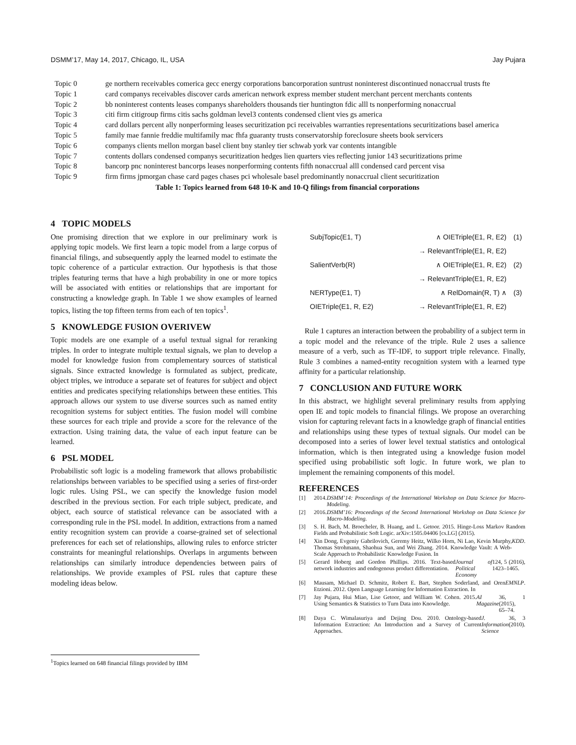DSMM’17, May 14, 2017, Chicago, IL, USA Jay Pujara
| Topic 0 | ge northern receivables comerica gecc energy corporations bancorporation suntrust noninterest discontinued nonaccrual trusts fte |
| Topic 1 | card companys receivables discover cards american network express member student merchant percent merchants contents |
| Topic 2 | bb noninterest contents leases companys shareholders thousands tier huntington fdic alll ts nonperforming nonaccrual |
| Topic 3 | citi firm citigroup firms citis sachs goldman level3 contents condensed client vies gs america |
| Topic 4 | card dollars percent ally nonperforming leases securitization pci receivables warranties representations securitizations basel america |
| Topic 5 | family mae fannie freddie multifamily mac fhfa guaranty trusts conservatorship foreclosure sheets book servicers |
| Topic 6 | companys clients mellon morgan basel client bny stanley tier schwab york var contents intangible |
| Topic 7 | contents dollars condensed companys securitization hedges lien quarters vies reflecting junior 143 securitizations prime |
| Topic 8 | bancorp pnc noninterest bancorps leases nonperforming contents fifth nonaccrual alll condensed card percent visa |
| Topic 9 | firm firms jpmorgan chase card pages chases pci wholesale basel predominantly nonaccrual client securitization |
Table 1: Topics learned from 648 10-K and 10-Q filings from financial corporations
4 TOPIC MODELS
One promising direction that we explore in our preliminary work is applying topic models. We first learn a topic model from a large corpus of financial filings, and subsequently apply the learned model to estimate the topic coherence of a particular extraction. Our hypothesis is that those triples featuring terms that have a high probability in one or more topics will be associated with entities or relationships that are important for constructing a knowledge graph. In Table 1 we show examples of learned topics, listing the top fifteen terms from each of ten topics<sup>1</sup>.
5 KNOWLEDGE FUSION OVERIVEW
Topic models are one example of a useful textual signal for reranking triples. In order to integrate multiple textual signals, we plan to develop a model for knowledge fusion from complementary sources of statistical signals. Since extracted knowledge is formulated as subject, predicate, object triples, we introduce a separate set of features for subject and object entities and predicates specifying relationships between these entities. This approach allows our system to use diverse sources such as named entity recognition systems for subject entities. The fusion model will combine these sources for each triple and provide a score for the relevance of the extraction. Using training data, the value of each input feature can be learned.
6 PSL MODEL
Probabilistic soft logic is a modeling framework that allows probabilistic relationships between variables to be specified using a series of first-order logic rules. Using PSL, we can specify the knowledge fusion model described in the previous section. For each triple subject, predicate, and object, each source of statistical relevance can be associated with a corresponding rule in the PSL model. In addition, extractions from a named entity recognition system can provide a coarse-grained set of selectional preferences for each set of relationships, allowing rules to enforce stricter constraints for meaningful relationships. Overlaps in arguments between relationships can similarly introduce dependencies between pairs of relationships. We provide examples of PSL rules that capture these modeling ideas below.
| SubjTopic(E1, T) | ∧ OIETriple(E1, R, E2) | (1) |
| | → RelevantTriple(E1, R, E2) | |
| SalientVerb(R) | ∧ OIETriple(E1, R, E2) | (2) |
| | → RelevantTriple(E1, R, E2) | |
| NERType(E1, T) | ∧ RelDomain(R, T) ∧ | (3) |
| OIETriple(E1, R, E2) | → RelevantTriple(E1, R, E2) | |
Rule 1 captures an interaction between the probability of a subject term in a topic model and the relevance of the triple. Rule 2 uses a salience measure of a verb, such as TF-IDF, to support triple relevance. Finally, Rule 3 combines a named-entity recognition system with a learned type affinity for a particular relationship.
7 CONCLUSION AND FUTURE WORK
In this abstract, we highlight several preliminary results from applying open IE and topic models to financial filings. We propose an overarching vision for capturing relevant facts in a knowledge graph of financial entities and relationships using these types of textual signals. Our model can be decomposed into a series of lower level textual statistics and ontological information, which is then integrated using a knowledge fusion model specified using probabilistic soft logic. In future work, we plan to implement the remaining components of this model.
REFERENCES
[1] 2014. DSMM’14: Proceedings of the International Workshop on Data Science for Macro-Modeling.
[2] 2016. DSMM’16: Proceedings of the Second International Workshop on Data Science for Macro-Modeling.
[3] S. H. Bach, M. Broecheler, B. Huang, and L. Getoor. 2015. Hinge-Loss Markov Random Fields and Probabilistic Soft Logic. arXiv:1505.04406 [cs.LG] (2015).
[4] Xin Dong, Evgeniy Gabrilovich, Geremy Heitz, Wilko Horn, Ni Lao, Kevin Murphy, Thomas Strohmann, Shaohua Sun, and Wei Zhang. 2014. Knowledge Vault: A Web-Scale Approach to Probabilistic Knowledge Fusion. In KDD.
[5] Gerard Hoberg and Gordon Phillips. 2016. Text-based network industries and endogenous product differentiation. Journal of Political Economy 124, 5 (2016), 1423–1465.
[6] Mausam, Michael D. Schmitz, Robert E. Bart, Stephen Soderland, and Oren Etzioni. 2012. Open Language Learning for Information Extraction. In EMNLP.
[7] Jay Pujara, Hui Miao, Lise Getoor, and William W. Cohen. 2015. Using Semantics & Statistics to Turn Data into Knowledge. AI Magazine 36, 1 (2015), 65–74.
[8] Daya C. Wimalasuriya and Dejing Dou. 2010. Ontology-based Information Extraction: An Introduction and a Survey of Current Approaches. J. Information Science 36, 3 (2010).
<sup>1</sup> Topics learned on 648 financial filings provided by IBM